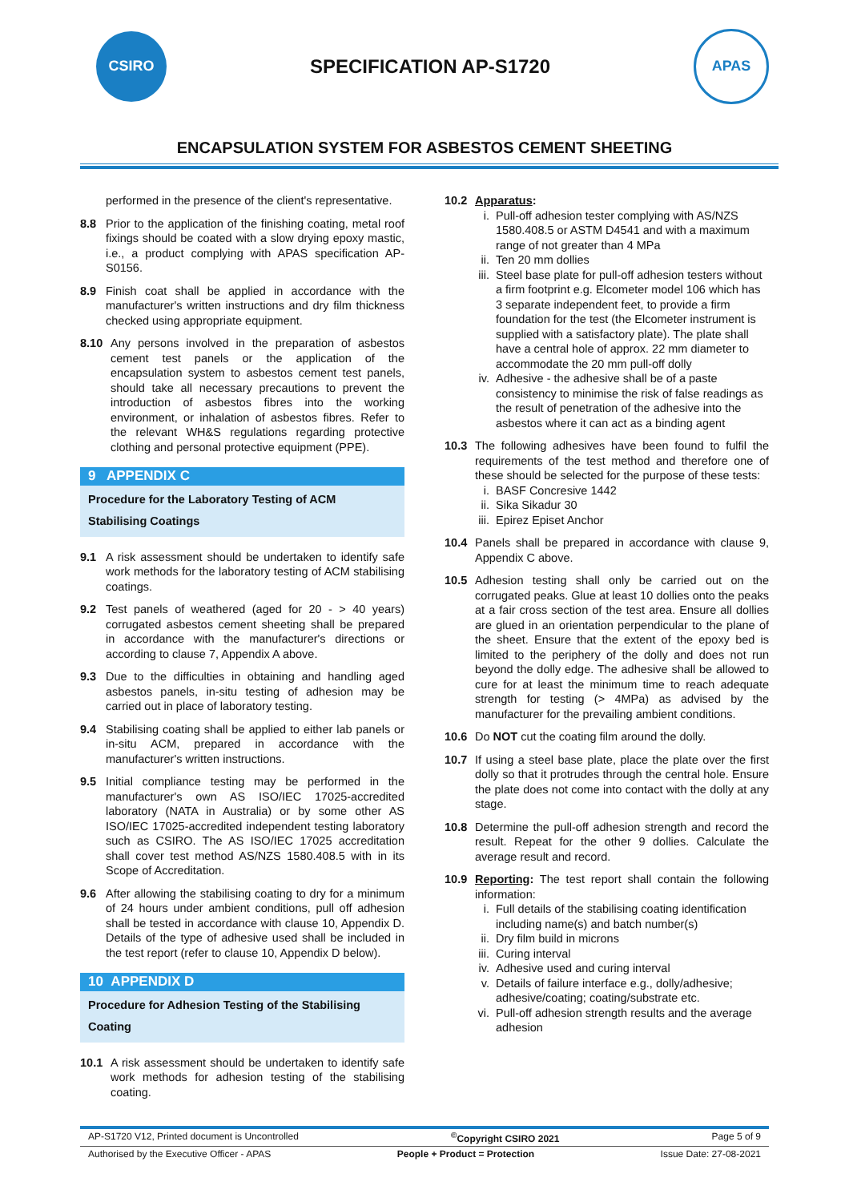CSIRO
SPECIFICATION AP-S1720
APAS
ENCAPSULATION SYSTEM FOR ASBESTOS CEMENT SHEETING
performed in the presence of the client's representative.
8.8 Prior to the application of the finishing coating, metal roof fixings should be coated with a slow drying epoxy mastic, i.e., a product complying with APAS specification AP-S0156.
8.9 Finish coat shall be applied in accordance with the manufacturer's written instructions and dry film thickness checked using appropriate equipment.
8.10 Any persons involved in the preparation of asbestos cement test panels or the application of the encapsulation system to asbestos cement test panels, should take all necessary precautions to prevent the introduction of asbestos fibres into the working environment, or inhalation of asbestos fibres. Refer to the relevant WH&S regulations regarding protective clothing and personal protective equipment (PPE).
9 APPENDIX C
Procedure for the Laboratory Testing of ACM Stabilising Coatings
9.1 A risk assessment should be undertaken to identify safe work methods for the laboratory testing of ACM stabilising coatings.
9.2 Test panels of weathered (aged for 20 - > 40 years) corrugated asbestos cement sheeting shall be prepared in accordance with the manufacturer's directions or according to clause 7, Appendix A above.
9.3 Due to the difficulties in obtaining and handling aged asbestos panels, in-situ testing of adhesion may be carried out in place of laboratory testing.
9.4 Stabilising coating shall be applied to either lab panels or in-situ ACM, prepared in accordance with the manufacturer's written instructions.
9.5 Initial compliance testing may be performed in the manufacturer's own AS ISO/IEC 17025-accredited laboratory (NATA in Australia) or by some other AS ISO/IEC 17025-accredited independent testing laboratory such as CSIRO. The AS ISO/IEC 17025 accreditation shall cover test method AS/NZS 1580.408.5 with in its Scope of Accreditation.
9.6 After allowing the stabilising coating to dry for a minimum of 24 hours under ambient conditions, pull off adhesion shall be tested in accordance with clause 10, Appendix D. Details of the type of adhesive used shall be included in the test report (refer to clause 10, Appendix D below).
10 APPENDIX D
Procedure for Adhesion Testing of the Stabilising Coating
10.1 A risk assessment should be undertaken to identify safe work methods for adhesion testing of the stabilising coating.
10.2 Apparatus:
i. Pull-off adhesion tester complying with AS/NZS 1580.408.5 or ASTM D4541 and with a maximum range of not greater than 4 MPa
ii.
Ten 20 mm dollies
iii.
Steel base plate for pull-off adhesion testers without a firm footprint e.g. Elcometer model 106 which has 3 separate independent feet, to provide a firm foundation for the test (the Elcometer instrument is supplied with a satisfactory plate). The plate shall have a central hole of approx. 22 mm diameter to accommodate the 20 mm pull-off dolly
iv.
Adhesive - the adhesive shall be of a paste consistency to minimise the risk of false readings as the result of penetration of the adhesive into the asbestos where it can act as a binding agent
10.3 The following adhesives have been found to fulfil the requirements of the test method and therefore one of these should be selected for the purpose of these tests:
i. BASF Concresive 1442
ii.
Sika Sikadur 30
iii.
Epirez Episet Anchor
10.4 Panels shall be prepared in accordance with clause 9, Appendix C above.
10.5 Adhesion testing shall only be carried out on the corrugated peaks. Glue at least 10 dollies onto the peaks at a fair cross section of the test area. Ensure all dollies are glued in an orientation perpendicular to the plane of the sheet. Ensure that the extent of the epoxy bed is limited to the periphery of the dolly and does not run beyond the dolly edge. The adhesive shall be allowed to cure for at least the minimum time to reach adequate strength for testing (> 4MPa) as advised by the manufacturer for the prevailing ambient conditions.
10.6 Do NOT cut the coating film around the dolly.
10.7 If using a steel base plate, place the plate over the first dolly so that it protrudes through the central hole. Ensure the plate does not come into contact with the dolly at any stage.
10.8 Determine the pull-off adhesion strength and record the result. Repeat for the other 9 dollies. Calculate the average result and record.
10.9 Reporting: The test report shall contain the following information:
i. Full details of the stabilising coating identification including name(s) and batch number(s)
ii.
Dry film build in microns
iii.
Curing interval
iv.
Adhesive used and curing interval
v. Details of failure interface e.g., dolly/adhesive; adhesive/coating; coating/substrate etc.
vi.
Pull-off adhesion strength results and the average adhesion
AP-S1720 V12, Printed document is Uncontrolled<sup>©</sup>Copyright CSIRO 2021 Page 5 of 9
Authorised by the Executive Officer - APAS People + Product = Protection Issue Date: 27-08-2021